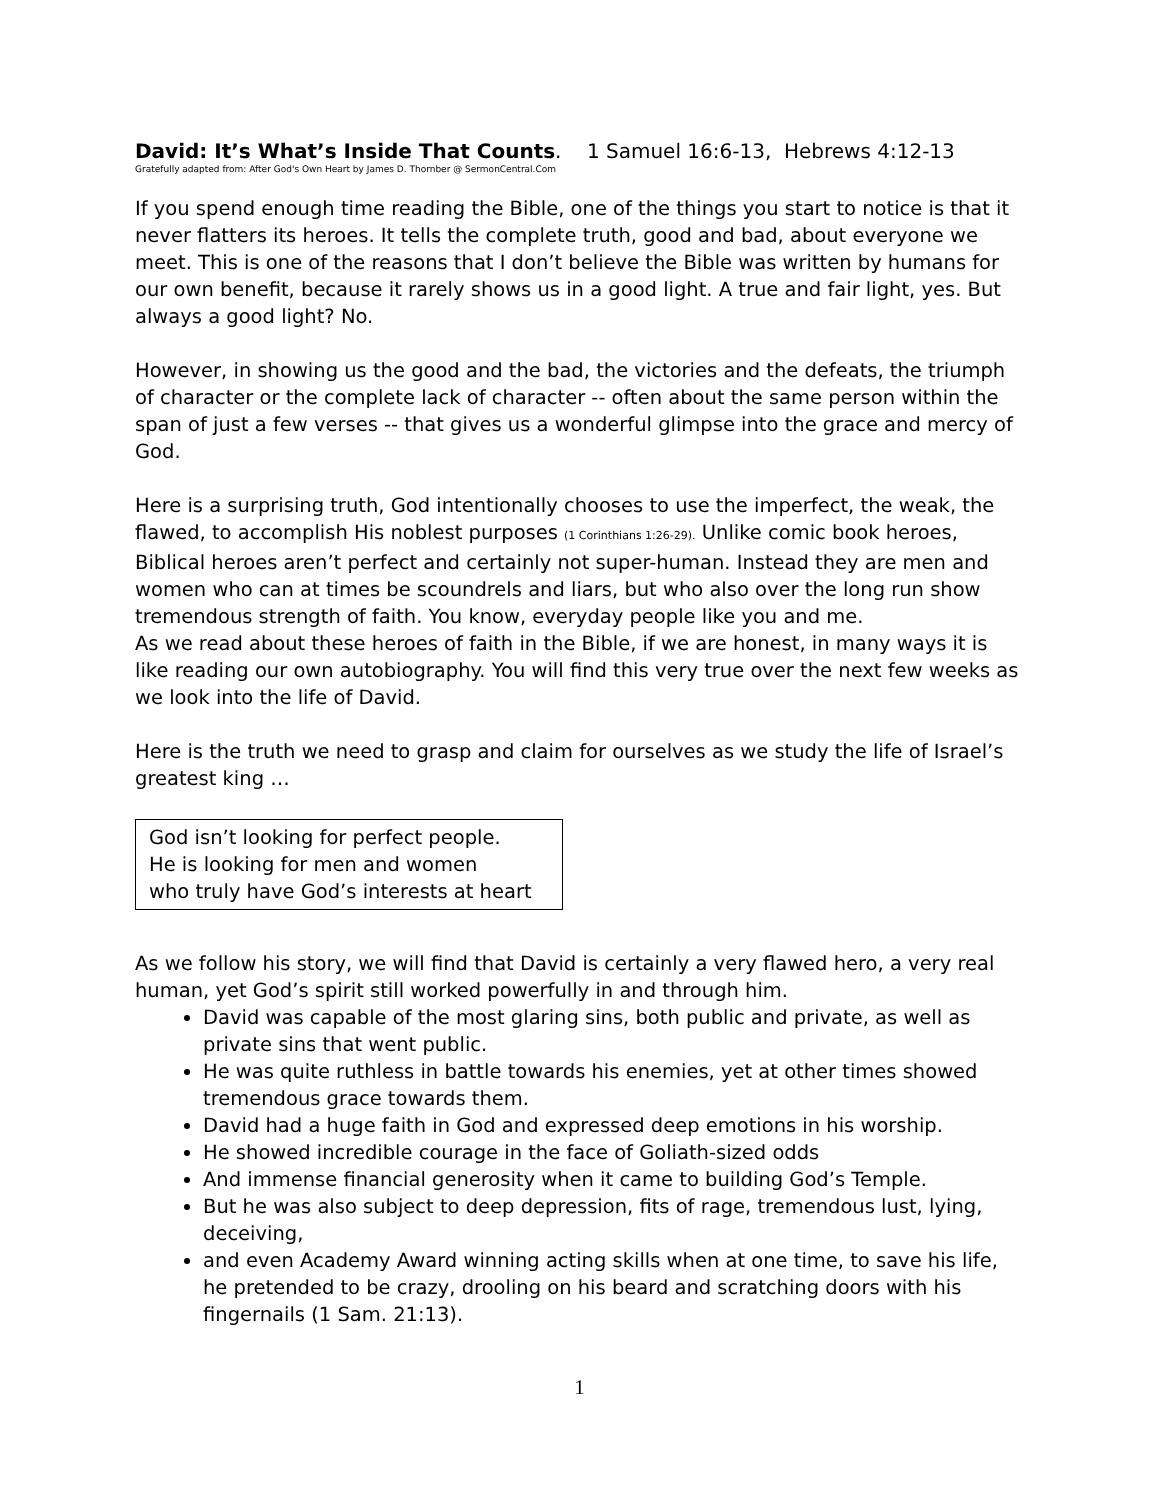David: It’s What’s Inside That Counts. 1 Samuel 16:6-13, Hebrews 4:12-13
Gratefully adapted from: After God's Own Heart by James D. Thornber @ SermonCentral.Com
If you spend enough time reading the Bible, one of the things you start to notice is that it never flatters its heroes. It tells the complete truth, good and bad, about everyone we meet. This is one of the reasons that I don’t believe the Bible was written by humans for our own benefit, because it rarely shows us in a good light. A true and fair light, yes. But always a good light? No.
However, in showing us the good and the bad, the victories and the defeats, the triumph of character or the complete lack of character -- often about the same person within the span of just a few verses -- that gives us a wonderful glimpse into the grace and mercy of God.
Here is a surprising truth, God intentionally chooses to use the imperfect, the weak, the flawed, to accomplish His noblest purposes (1 Corinthians 1:26-29). Unlike comic book heroes, Biblical heroes aren’t perfect and certainly not super-human. Instead they are men and women who can at times be scoundrels and liars, but who also over the long run show tremendous strength of faith. You know, everyday people like you and me.
As we read about these heroes of faith in the Bible, if we are honest, in many ways it is like reading our own autobiography. You will find this very true over the next few weeks as we look into the life of David.
Here is the truth we need to grasp and claim for ourselves as we study the life of Israel’s greatest king …
God isn’t looking for perfect people.
He is looking for men and women
who truly have God’s interests at heart
As we follow his story, we will find that David is certainly a very flawed hero, a very real human, yet God’s spirit still worked powerfully in and through him.
David was capable of the most glaring sins, both public and private, as well as private sins that went public.
He was quite ruthless in battle towards his enemies, yet at other times showed tremendous grace towards them.
David had a huge faith in God and expressed deep emotions in his worship.
He showed incredible courage in the face of Goliath-sized odds
And immense financial generosity when it came to building God’s Temple.
But he was also subject to deep depression, fits of rage, tremendous lust, lying, deceiving,
and even Academy Award winning acting skills when at one time, to save his life, he pretended to be crazy, drooling on his beard and scratching doors with his fingernails (1 Sam. 21:13).
1